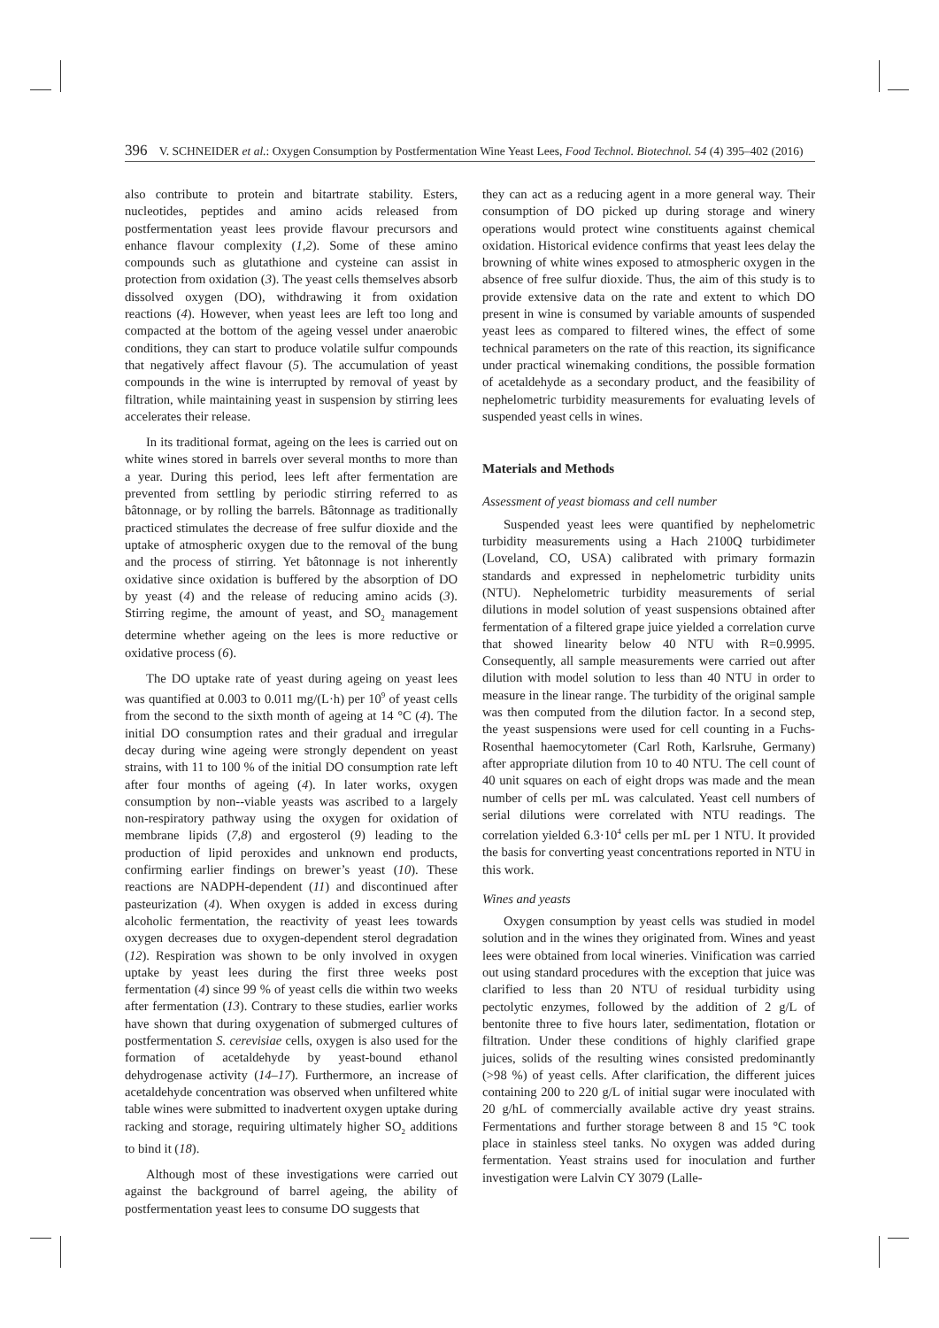396 V. SCHNEIDER et al.: Oxygen Consumption by Postfermentation Wine Yeast Lees, Food Technol. Biotechnol. 54 (4) 395–402 (2016)
also contribute to protein and bitartrate stability. Esters, nucleotides, peptides and amino acids released from postfermentation yeast lees provide flavour precursors and enhance flavour complexity (1,2). Some of these amino compounds such as glutathione and cysteine can assist in protection from oxidation (3). The yeast cells themselves absorb dissolved oxygen (DO), withdrawing it from oxidation reactions (4). However, when yeast lees are left too long and compacted at the bottom of the ageing vessel under anaerobic conditions, they can start to produce volatile sulfur compounds that negatively affect flavour (5). The accumulation of yeast compounds in the wine is interrupted by removal of yeast by filtration, while maintaining yeast in suspension by stirring lees accelerates their release.
In its traditional format, ageing on the lees is carried out on white wines stored in barrels over several months to more than a year. During this period, lees left after fermentation are prevented from settling by periodic stirring referred to as bâtonnage, or by rolling the barrels. Bâtonnage as traditionally practiced stimulates the decrease of free sulfur dioxide and the uptake of atmospheric oxygen due to the removal of the bung and the process of stirring. Yet bâtonnage is not inherently oxidative since oxidation is buffered by the absorption of DO by yeast (4) and the release of reducing amino acids (3). Stirring regime, the amount of yeast, and SO<sub>2</sub> management determine whether ageing on the lees is more reductive or oxidative process (6).
The DO uptake rate of yeast during ageing on yeast lees was quantified at 0.003 to 0.011 mg/(L·h) per 10<sup>9</sup> of yeast cells from the second to the sixth month of ageing at 14 °C (4). The initial DO consumption rates and their gradual and irregular decay during wine ageing were strongly dependent on yeast strains, with 11 to 100 % of the initial DO consumption rate left after four months of ageing (4). In later works, oxygen consumption by non--viable yeasts was ascribed to a largely non-respiratory pathway using the oxygen for oxidation of membrane lipids (7,8) and ergosterol (9) leading to the production of lipid peroxides and unknown end products, confirming earlier findings on brewer’s yeast (10). These reactions are NADPH-dependent (11) and discontinued after pasteurization (4). When oxygen is added in excess during alcoholic fermentation, the reactivity of yeast lees towards oxygen decreases due to oxygen-dependent sterol degradation (12). Respiration was shown to be only involved in oxygen uptake by yeast lees during the first three weeks post fermentation (4) since 99 % of yeast cells die within two weeks after fermentation (13). Contrary to these studies, earlier works have shown that during oxygenation of submerged cultures of postfermentation S. cerevisiae cells, oxygen is also used for the formation of acetaldehyde by yeast-bound ethanol dehydrogenase activity (14–17). Furthermore, an increase of acetaldehyde concentration was observed when unfiltered white table wines were submitted to inadvertent oxygen uptake during racking and storage, requiring ultimately higher SO<sub>2</sub> additions to bind it (18).
Although most of these investigations were carried out against the background of barrel ageing, the ability of postfermentation yeast lees to consume DO suggests that
they can act as a reducing agent in a more general way. Their consumption of DO picked up during storage and winery operations would protect wine constituents against chemical oxidation. Historical evidence confirms that yeast lees delay the browning of white wines exposed to atmospheric oxygen in the absence of free sulfur dioxide. Thus, the aim of this study is to provide extensive data on the rate and extent to which DO present in wine is consumed by variable amounts of suspended yeast lees as compared to filtered wines, the effect of some technical parameters on the rate of this reaction, its significance under practical winemaking conditions, the possible formation of acetaldehyde as a secondary product, and the feasibility of nephelometric turbidity measurements for evaluating levels of suspended yeast cells in wines.
Materials and Methods
Assessment of yeast biomass and cell number
Suspended yeast lees were quantified by nephelometric turbidity measurements using a Hach 2100Q turbidimeter (Loveland, CO, USA) calibrated with primary formazin standards and expressed in nephelometric turbidity units (NTU). Nephelometric turbidity measurements of serial dilutions in model solution of yeast suspensions obtained after fermentation of a filtered grape juice yielded a correlation curve that showed linearity below 40 NTU with R=0.9995. Consequently, all sample measurements were carried out after dilution with model solution to less than 40 NTU in order to measure in the linear range. The turbidity of the original sample was then computed from the dilution factor. In a second step, the yeast suspensions were used for cell counting in a Fuchs-Rosenthal haemocytometer (Carl Roth, Karlsruhe, Germany) after appropriate dilution from 10 to 40 NTU. The cell count of 40 unit squares on each of eight drops was made and the mean number of cells per mL was calculated. Yeast cell numbers of serial dilutions were correlated with NTU readings. The correlation yielded 6.3·10<sup>4</sup> cells per mL per 1 NTU. It provided the basis for converting yeast concentrations reported in NTU in this work.
Wines and yeasts
Oxygen consumption by yeast cells was studied in model solution and in the wines they originated from. Wines and yeast lees were obtained from local wineries. Vinification was carried out using standard procedures with the exception that juice was clarified to less than 20 NTU of residual turbidity using pectolytic enzymes, followed by the addition of 2 g/L of bentonite three to five hours later, sedimentation, flotation or filtration. Under these conditions of highly clarified grape juices, solids of the resulting wines consisted predominantly (>98 %) of yeast cells. After clarification, the different juices containing 200 to 220 g/L of initial sugar were inoculated with 20 g/hL of commercially available active dry yeast strains. Fermentations and further storage between 8 and 15 °C took place in stainless steel tanks. No oxygen was added during fermentation. Yeast strains used for inoculation and further investigation were Lalvin CY 3079 (Lalle-